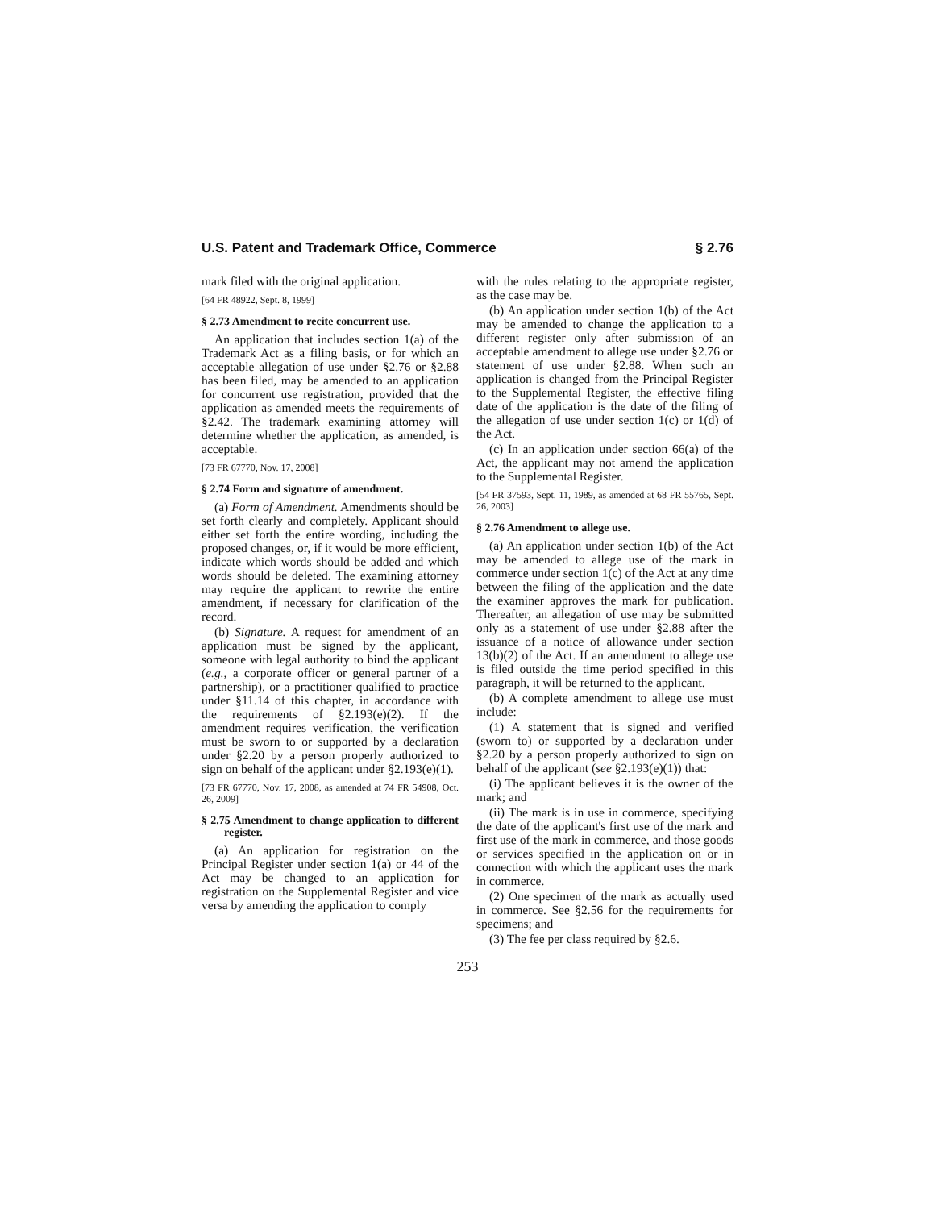U.S. Patent and Trademark Office, Commerce § 2.76
mark filed with the original application.
[64 FR 48922, Sept. 8, 1999]
§ 2.73 Amendment to recite concurrent use.
An application that includes section 1(a) of the Trademark Act as a filing basis, or for which an acceptable allegation of use under §2.76 or §2.88 has been filed, may be amended to an application for concurrent use registration, provided that the application as amended meets the requirements of §2.42. The trademark examining attorney will determine whether the application, as amended, is acceptable.
[73 FR 67770, Nov. 17, 2008]
§ 2.74 Form and signature of amendment.
(a) Form of Amendment. Amendments should be set forth clearly and completely. Applicant should either set forth the entire wording, including the proposed changes, or, if it would be more efficient, indicate which words should be added and which words should be deleted. The examining attorney may require the applicant to rewrite the entire amendment, if necessary for clarification of the record.
(b) Signature. A request for amendment of an application must be signed by the applicant, someone with legal authority to bind the applicant (e.g., a corporate officer or general partner of a partnership), or a practitioner qualified to practice under §11.14 of this chapter, in accordance with the requirements of §2.193(e)(2). If the amendment requires verification, the verification must be sworn to or supported by a declaration under §2.20 by a person properly authorized to sign on behalf of the applicant under §2.193(e)(1).
[73 FR 67770, Nov. 17, 2008, as amended at 74 FR 54908, Oct. 26, 2009]
§ 2.75 Amendment to change application to different register.
(a) An application for registration on the Principal Register under section 1(a) or 44 of the Act may be changed to an application for registration on the Supplemental Register and vice versa by amending the application to comply
with the rules relating to the appropriate register, as the case may be.
(b) An application under section 1(b) of the Act may be amended to change the application to a different register only after submission of an acceptable amendment to allege use under §2.76 or statement of use under §2.88. When such an application is changed from the Principal Register to the Supplemental Register, the effective filing date of the application is the date of the filing of the allegation of use under section 1(c) or 1(d) of the Act.
(c) In an application under section 66(a) of the Act, the applicant may not amend the application to the Supplemental Register.
[54 FR 37593, Sept. 11, 1989, as amended at 68 FR 55765, Sept. 26, 2003]
§ 2.76 Amendment to allege use.
(a) An application under section 1(b) of the Act may be amended to allege use of the mark in commerce under section 1(c) of the Act at any time between the filing of the application and the date the examiner approves the mark for publication. Thereafter, an allegation of use may be submitted only as a statement of use under §2.88 after the issuance of a notice of allowance under section 13(b)(2) of the Act. If an amendment to allege use is filed outside the time period specified in this paragraph, it will be returned to the applicant.
(b) A complete amendment to allege use must include:
(1) A statement that is signed and verified (sworn to) or supported by a declaration under §2.20 by a person properly authorized to sign on behalf of the applicant (see §2.193(e)(1)) that:
(i) The applicant believes it is the owner of the mark; and
(ii) The mark is in use in commerce, specifying the date of the applicant's first use of the mark and first use of the mark in commerce, and those goods or services specified in the application on or in connection with which the applicant uses the mark in commerce.
(2) One specimen of the mark as actually used in commerce. See §2.56 for the requirements for specimens; and
(3) The fee per class required by §2.6.
253